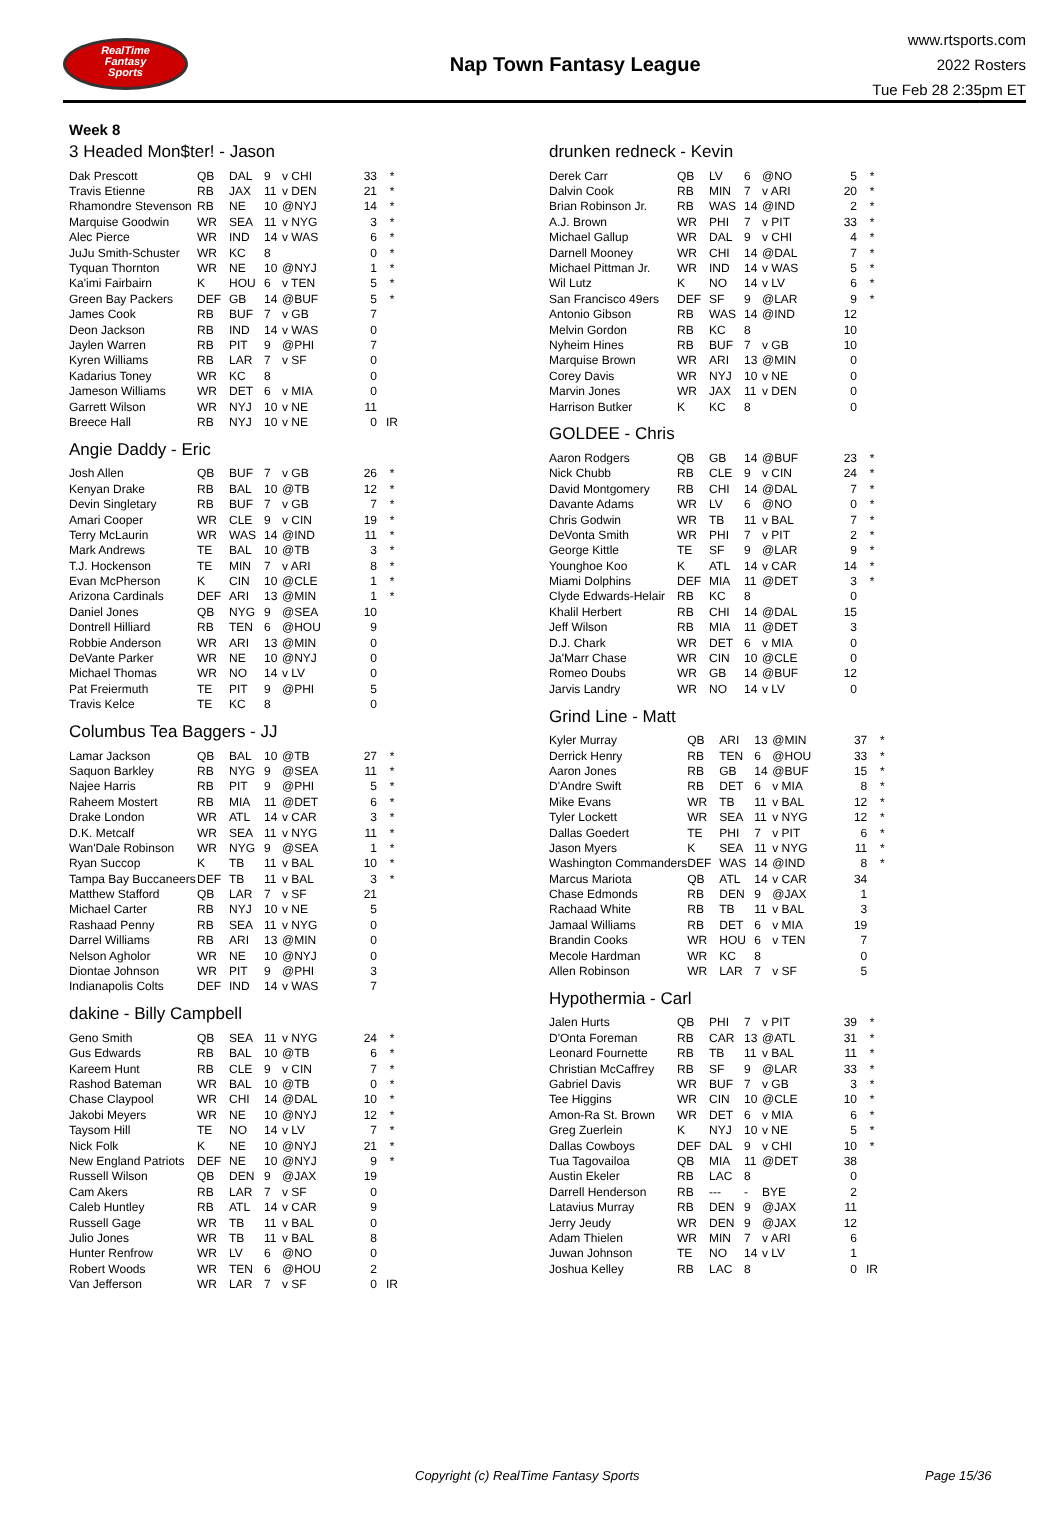RealTime
Fantasy
Sports
Nap Town Fantasy League
www.rtsports.com
2022 Rosters
Tue Feb 28 2:35pm ET
Week 8
3 Headed Mon$ter! - Jason
| Dak Prescott | QB | DAL | 9 | v CHI | 33 | * |
| Travis Etienne | RB | JAX | 11 | v DEN | 21 | * |
| Rhamondre Stevenson | RB | NE | 10 | @NYJ | 14 | * |
| Marquise Goodwin | WR | SEA | 11 | v NYG | 3 | * |
| Alec Pierce | WR | IND | 14 | v WAS | 6 | * |
| JuJu Smith-Schuster | WR | KC | 8 | | 0 | * |
| Tyquan Thornton | WR | NE | 10 | @NYJ | 1 | * |
| Ka'imi Fairbairn | K | HOU | 6 | v TEN | 5 | * |
| Green Bay Packers | DEF | GB | 14 | @BUF | 5 | * |
| James Cook | RB | BUF | 7 | v GB | 7 | |
| Deon Jackson | RB | IND | 14 | v WAS | 0 | |
| Jaylen Warren | RB | PIT | 9 | @PHI | 7 | |
| Kyren Williams | RB | LAR | 7 | v SF | 0 | |
| Kadarius Toney | WR | KC | 8 | | 0 | |
| Jameson Williams | WR | DET | 6 | v MIA | 0 | |
| Garrett Wilson | WR | NYJ | 10 | v NE | 11 | |
| Breece Hall | RB | NYJ | 10 | v NE | 0 | IR |
Angie Daddy - Eric
| Josh Allen | QB | BUF | 7 | v GB | 26 | * |
| Kenyan Drake | RB | BAL | 10 | @TB | 12 | * |
| Devin Singletary | RB | BUF | 7 | v GB | 7 | * |
| Amari Cooper | WR | CLE | 9 | v CIN | 19 | * |
| Terry McLaurin | WR | WAS | 14 | @IND | 11 | * |
| Mark Andrews | TE | BAL | 10 | @TB | 3 | * |
| T.J. Hockenson | TE | MIN | 7 | v ARI | 8 | * |
| Evan McPherson | K | CIN | 10 | @CLE | 1 | * |
| Arizona Cardinals | DEF | ARI | 13 | @MIN | 1 | * |
| Daniel Jones | QB | NYG | 9 | @SEA | 10 | |
| Dontrell Hilliard | RB | TEN | 6 | @HOU | 9 | |
| Robbie Anderson | WR | ARI | 13 | @MIN | 0 | |
| DeVante Parker | WR | NE | 10 | @NYJ | 0 | |
| Michael Thomas | WR | NO | 14 | v LV | 0 | |
| Pat Freiermuth | TE | PIT | 9 | @PHI | 5 | |
| Travis Kelce | TE | KC | 8 | | 0 | |
Columbus Tea Baggers - JJ
| Lamar Jackson | QB | BAL | 10 | @TB | 27 | * |
| Saquon Barkley | RB | NYG | 9 | @SEA | 11 | * |
| Najee Harris | RB | PIT | 9 | @PHI | 5 | * |
| Raheem Mostert | RB | MIA | 11 | @DET | 6 | * |
| Drake London | WR | ATL | 14 | v CAR | 3 | * |
| D.K. Metcalf | WR | SEA | 11 | v NYG | 11 | * |
| Wan'Dale Robinson | WR | NYG | 9 | @SEA | 1 | * |
| Ryan Succop | K | TB | 11 | v BAL | 10 | * |
| Tampa Bay Buccaneers | DEF | TB | 11 | v BAL | 3 | * |
| Matthew Stafford | QB | LAR | 7 | v SF | 21 | |
| Michael Carter | RB | NYJ | 10 | v NE | 5 | |
| Rashaad Penny | RB | SEA | 11 | v NYG | 0 | |
| Darrel Williams | RB | ARI | 13 | @MIN | 0 | |
| Nelson Agholor | WR | NE | 10 | @NYJ | 0 | |
| Diontae Johnson | WR | PIT | 9 | @PHI | 3 | |
| Indianapolis Colts | DEF | IND | 14 | v WAS | 7 | |
dakine - Billy Campbell
| Geno Smith | QB | SEA | 11 | v NYG | 24 | * |
| Gus Edwards | RB | BAL | 10 | @TB | 6 | * |
| Kareem Hunt | RB | CLE | 9 | v CIN | 7 | * |
| Rashod Bateman | WR | BAL | 10 | @TB | 0 | * |
| Chase Claypool | WR | CHI | 14 | @DAL | 10 | * |
| Jakobi Meyers | WR | NE | 10 | @NYJ | 12 | * |
| Taysom Hill | TE | NO | 14 | v LV | 7 | * |
| Nick Folk | K | NE | 10 | @NYJ | 21 | * |
| New England Patriots | DEF | NE | 10 | @NYJ | 9 | * |
| Russell Wilson | QB | DEN | 9 | @JAX | 19 | |
| Cam Akers | RB | LAR | 7 | v SF | 0 | |
| Caleb Huntley | RB | ATL | 14 | v CAR | 9 | |
| Russell Gage | WR | TB | 11 | v BAL | 0 | |
| Julio Jones | WR | TB | 11 | v BAL | 8 | |
| Hunter Renfrow | WR | LV | 6 | @NO | 0 | |
| Robert Woods | WR | TEN | 6 | @HOU | 2 | |
| Van Jefferson | WR | LAR | 7 | v SF | 0 | IR |
drunken redneck - Kevin
| Derek Carr | QB | LV | 6 | @NO | 5 | * |
| Dalvin Cook | RB | MIN | 7 | v ARI | 20 | * |
| Brian Robinson Jr. | RB | WAS | 14 | @IND | 2 | * |
| A.J. Brown | WR | PHI | 7 | v PIT | 33 | * |
| Michael Gallup | WR | DAL | 9 | v CHI | 4 | * |
| Darnell Mooney | WR | CHI | 14 | @DAL | 7 | * |
| Michael Pittman Jr. | WR | IND | 14 | v WAS | 5 | * |
| Wil Lutz | K | NO | 14 | v LV | 6 | * |
| San Francisco 49ers | DEF | SF | 9 | @LAR | 9 | * |
| Antonio Gibson | RB | WAS | 14 | @IND | 12 | |
| Melvin Gordon | RB | KC | 8 | | 10 | |
| Nyheim Hines | RB | BUF | 7 | v GB | 10 | |
| Marquise Brown | WR | ARI | 13 | @MIN | 0 | |
| Corey Davis | WR | NYJ | 10 | v NE | 0 | |
| Marvin Jones | WR | JAX | 11 | v DEN | 0 | |
| Harrison Butker | K | KC | 8 | | 0 | |
GOLDEE - Chris
| Aaron Rodgers | QB | GB | 14 | @BUF | 23 | * |
| Nick Chubb | RB | CLE | 9 | v CIN | 24 | * |
| David Montgomery | RB | CHI | 14 | @DAL | 7 | * |
| Davante Adams | WR | LV | 6 | @NO | 0 | * |
| Chris Godwin | WR | TB | 11 | v BAL | 7 | * |
| DeVonta Smith | WR | PHI | 7 | v PIT | 2 | * |
| George Kittle | TE | SF | 9 | @LAR | 9 | * |
| Younghoe Koo | K | ATL | 14 | v CAR | 14 | * |
| Miami Dolphins | DEF | MIA | 11 | @DET | 3 | * |
| Clyde Edwards-Helair | RB | KC | 8 | | 0 | |
| Khalil Herbert | RB | CHI | 14 | @DAL | 15 | |
| Jeff Wilson | RB | MIA | 11 | @DET | 3 | |
| D.J. Chark | WR | DET | 6 | v MIA | 0 | |
| Ja'Marr Chase | WR | CIN | 10 | @CLE | 0 | |
| Romeo Doubs | WR | GB | 14 | @BUF | 12 | |
| Jarvis Landry | WR | NO | 14 | v LV | 0 | |
Grind Line - Matt
| Kyler Murray | QB | ARI | 13 | @MIN | 37 | * |
| Derrick Henry | RB | TEN | 6 | @HOU | 33 | * |
| Aaron Jones | RB | GB | 14 | @BUF | 15 | * |
| D'Andre Swift | RB | DET | 6 | v MIA | 8 | * |
| Mike Evans | WR | TB | 11 | v BAL | 12 | * |
| Tyler Lockett | WR | SEA | 11 | v NYG | 12 | * |
| Dallas Goedert | TE | PHI | 7 | v PIT | 6 | * |
| Jason Myers | K | SEA | 11 | v NYG | 11 | * |
| Washington Commanders | DEF | WAS | 14 | @IND | 8 | * |
| Marcus Mariota | QB | ATL | 14 | v CAR | 34 | |
| Chase Edmonds | RB | DEN | 9 | @JAX | 1 | |
| Rachaad White | RB | TB | 11 | v BAL | 3 | |
| Jamaal Williams | RB | DET | 6 | v MIA | 19 | |
| Brandin Cooks | WR | HOU | 6 | v TEN | 7 | |
| Mecole Hardman | WR | KC | 8 | | 0 | |
| Allen Robinson | WR | LAR | 7 | v SF | 5 | |
Hypothermia - Carl
| Jalen Hurts | QB | PHI | 7 | v PIT | 39 | * |
| D'Onta Foreman | RB | CAR | 13 | @ATL | 31 | * |
| Leonard Fournette | RB | TB | 11 | v BAL | 11 | * |
| Christian McCaffrey | RB | SF | 9 | @LAR | 33 | * |
| Gabriel Davis | WR | BUF | 7 | v GB | 3 | * |
| Tee Higgins | WR | CIN | 10 | @CLE | 10 | * |
| Amon-Ra St. Brown | WR | DET | 6 | v MIA | 6 | * |
| Greg Zuerlein | K | NYJ | 10 | v NE | 5 | * |
| Dallas Cowboys | DEF | DAL | 9 | v CHI | 10 | * |
| Tua Tagovailoa | QB | MIA | 11 | @DET | 38 | |
| Austin Ekeler | RB | LAC | 8 | | 0 | |
| Darrell Henderson | RB | --- | - | BYE | 2 | |
| Latavius Murray | RB | DEN | 9 | @JAX | 11 | |
| Jerry Jeudy | WR | DEN | 9 | @JAX | 12 | |
| Adam Thielen | WR | MIN | 7 | v ARI | 6 | |
| Juwan Johnson | TE | NO | 14 | v LV | 1 | |
| Joshua Kelley | RB | LAC | 8 | | 0 | IR |
Copyright (c) RealTime Fantasy Sports Page 15/36